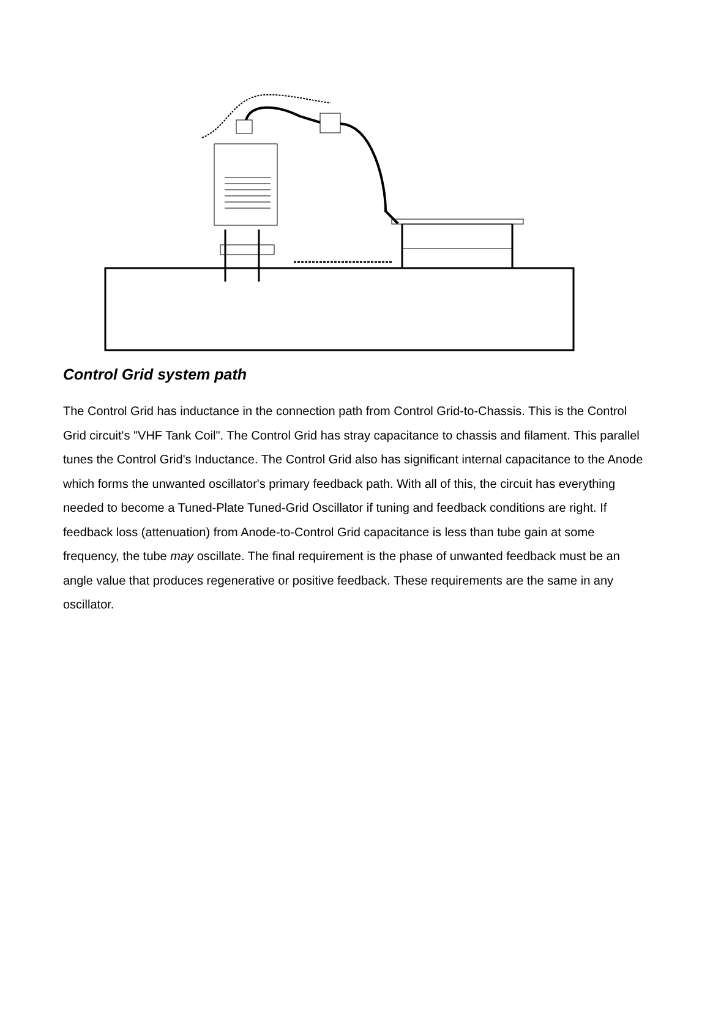Control Grid system path
The Control Grid has inductance in the connection path from Control Grid-to-Chassis. This is the Control Grid circuit's "VHF Tank Coil". The Control Grid has stray capacitance to chassis and filament. This parallel tunes the Control Grid's Inductance. The Control Grid also has significant internal capacitance to the Anode which forms the unwanted oscillator's primary feedback path. With all of this, the circuit has everything needed to become a Tuned-Plate Tuned-Grid Oscillator if tuning and feedback conditions are right. If feedback loss (attenuation) from Anode-to-Control Grid capacitance is less than tube gain at some frequency, the tube may oscillate. The final requirement is the phase of unwanted feedback must be an angle value that produces regenerative or positive feedback. These requirements are the same in any oscillator.